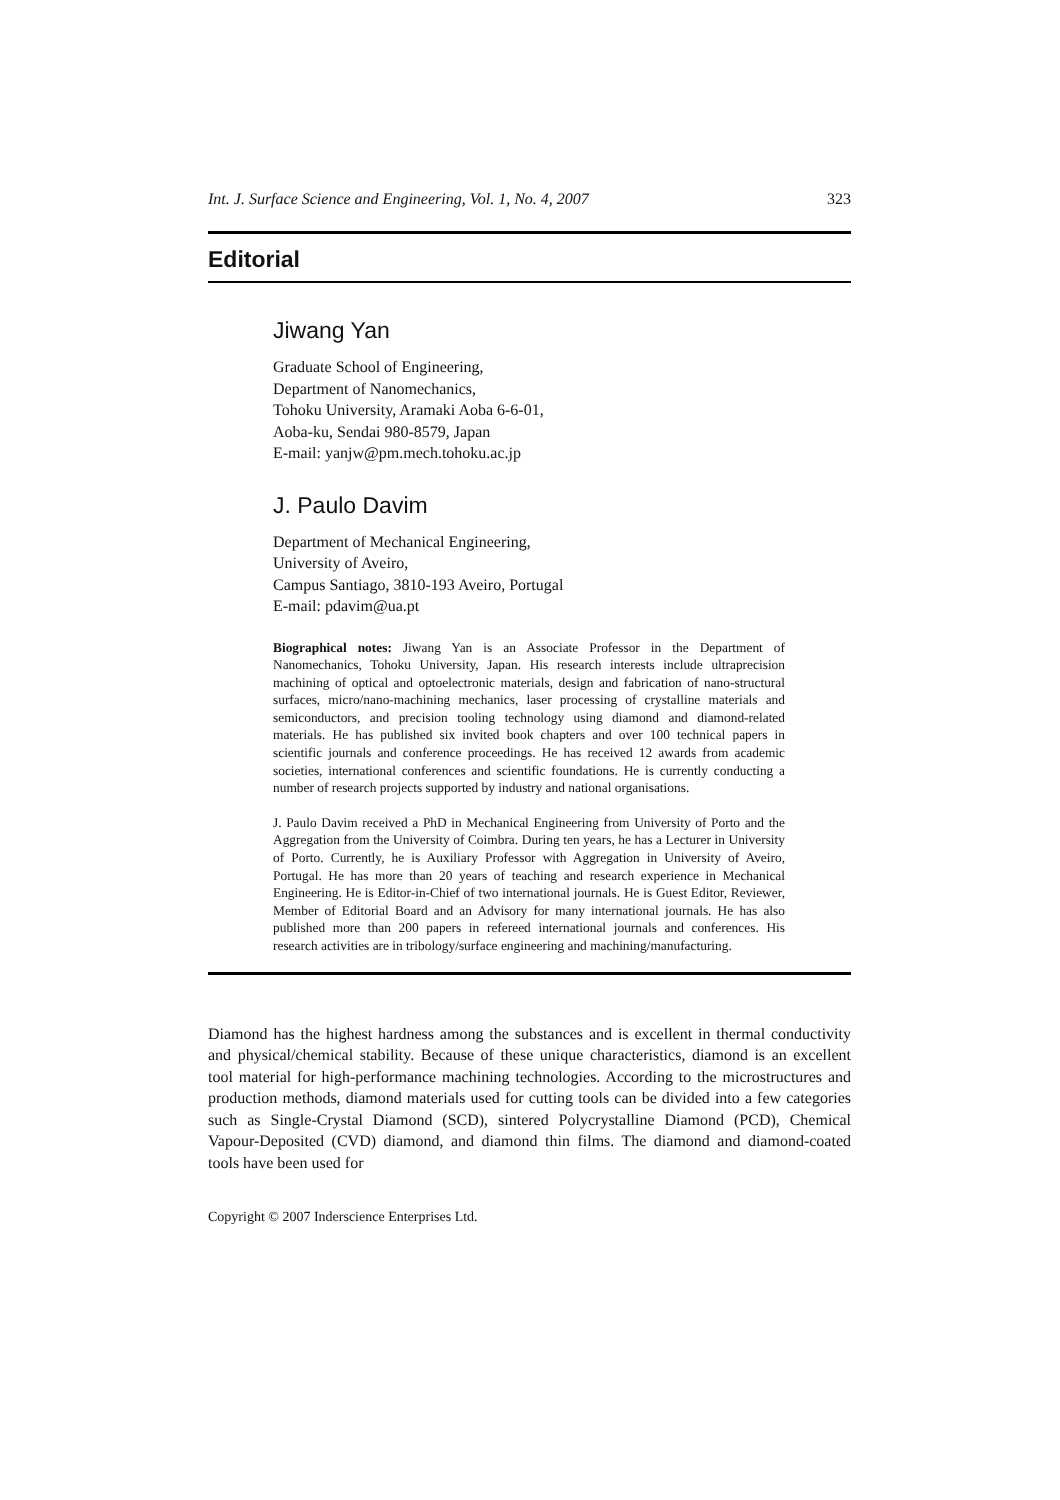Int. J. Surface Science and Engineering, Vol. 1, No. 4, 2007 323
Editorial
Jiwang Yan
Graduate School of Engineering,
Department of Nanomechanics,
Tohoku University, Aramaki Aoba 6-6-01,
Aoba-ku, Sendai 980-8579, Japan
E-mail: yanjw@pm.mech.tohoku.ac.jp
J. Paulo Davim
Department of Mechanical Engineering,
University of Aveiro,
Campus Santiago, 3810-193 Aveiro, Portugal
E-mail: pdavim@ua.pt
Biographical notes: Jiwang Yan is an Associate Professor in the Department of Nanomechanics, Tohoku University, Japan. His research interests include ultraprecision machining of optical and optoelectronic materials, design and fabrication of nano-structural surfaces, micro/nano-machining mechanics, laser processing of crystalline materials and semiconductors, and precision tooling technology using diamond and diamond-related materials. He has published six invited book chapters and over 100 technical papers in scientific journals and conference proceedings. He has received 12 awards from academic societies, international conferences and scientific foundations. He is currently conducting a number of research projects supported by industry and national organisations.
J. Paulo Davim received a PhD in Mechanical Engineering from University of Porto and the Aggregation from the University of Coimbra. During ten years, he has a Lecturer in University of Porto. Currently, he is Auxiliary Professor with Aggregation in University of Aveiro, Portugal. He has more than 20 years of teaching and research experience in Mechanical Engineering. He is Editor-in-Chief of two international journals. He is Guest Editor, Reviewer, Member of Editorial Board and an Advisory for many international journals. He has also published more than 200 papers in refereed international journals and conferences. His research activities are in tribology/surface engineering and machining/manufacturing.
Diamond has the highest hardness among the substances and is excellent in thermal conductivity and physical/chemical stability. Because of these unique characteristics, diamond is an excellent tool material for high-performance machining technologies. According to the microstructures and production methods, diamond materials used for cutting tools can be divided into a few categories such as Single-Crystal Diamond (SCD), sintered Polycrystalline Diamond (PCD), Chemical Vapour-Deposited (CVD) diamond, and diamond thin films. The diamond and diamond-coated tools have been used for
Copyright © 2007 Inderscience Enterprises Ltd.